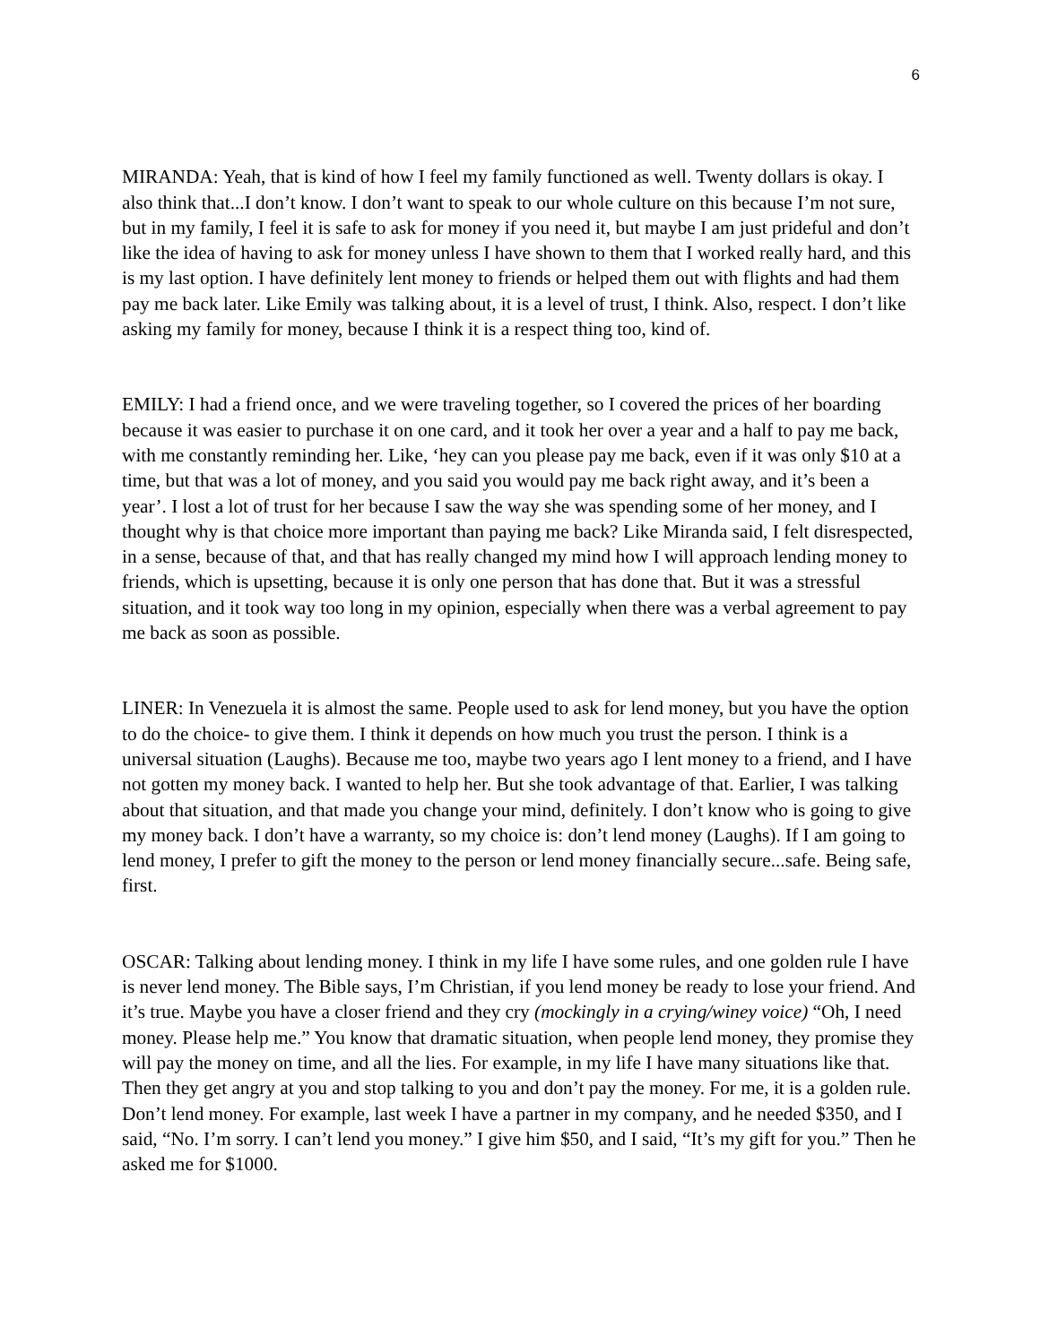6
MIRANDA: Yeah, that is kind of how I feel my family functioned as well. Twenty dollars is okay. I also think that...I don’t know. I don’t want to speak to our whole culture on this because I’m not sure, but in my family, I feel it is safe to ask for money if you need it, but maybe I am just prideful and don’t like the idea of having to ask for money unless I have shown to them that I worked really hard, and this is my last option. I have definitely lent money to friends or helped them out with flights and had them pay me back later. Like Emily was talking about, it is a level of trust, I think. Also, respect. I don’t like asking my family for money, because I think it is a respect thing too, kind of.
EMILY: I had a friend once, and we were traveling together, so I covered the prices of her boarding because it was easier to purchase it on one card, and it took her over a year and a half to pay me back, with me constantly reminding her. Like, ‘hey can you please pay me back, even if it was only $10 at a time, but that was a lot of money, and you said you would pay me back right away, and it’s been a year’. I lost a lot of trust for her because I saw the way she was spending some of her money, and I thought why is that choice more important than paying me back? Like Miranda said, I felt disrespected, in a sense, because of that, and that has really changed my mind how I will approach lending money to friends, which is upsetting, because it is only one person that has done that. But it was a stressful situation, and it took way too long in my opinion, especially when there was a verbal agreement to pay me back as soon as possible.
LINER: In Venezuela it is almost the same. People used to ask for lend money, but you have the option to do the choice- to give them. I think it depends on how much you trust the person. I think is a universal situation (Laughs). Because me too, maybe two years ago I lent money to a friend, and I have not gotten my money back. I wanted to help her. But she took advantage of that. Earlier, I was talking about that situation, and that made you change your mind, definitely. I don’t know who is going to give my money back. I don’t have a warranty, so my choice is: don’t lend money (Laughs). If I am going to lend money, I prefer to gift the money to the person or lend money financially secure...safe. Being safe, first.
OSCAR: Talking about lending money. I think in my life I have some rules, and one golden rule I have is never lend money. The Bible says, I’m Christian, if you lend money be ready to lose your friend. And it’s true. Maybe you have a closer friend and they cry (mockingly in a crying/winey voice) “Oh, I need money. Please help me.” You know that dramatic situation, when people lend money, they promise they will pay the money on time, and all the lies. For example, in my life I have many situations like that. Then they get angry at you and stop talking to you and don’t pay the money. For me, it is a golden rule. Don’t lend money. For example, last week I have a partner in my company, and he needed $350, and I said, “No. I’m sorry. I can’t lend you money.” I give him $50, and I said, “It’s my gift for you.” Then he asked me for $1000.